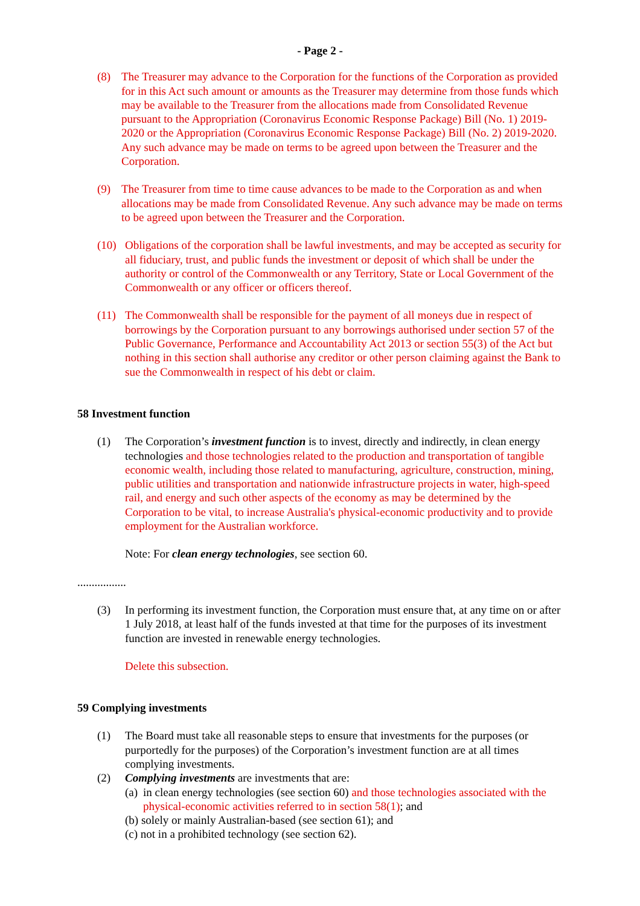- Page 2 -
(8) The Treasurer may advance to the Corporation for the functions of the Corporation as provided for in this Act such amount or amounts as the Treasurer may determine from those funds which may be available to the Treasurer from the allocations made from Consolidated Revenue pursuant to the Appropriation (Coronavirus Economic Response Package) Bill (No. 1) 2019-2020 or the Appropriation (Coronavirus Economic Response Package) Bill (No. 2) 2019-2020. Any such advance may be made on terms to be agreed upon between the Treasurer and the Corporation.
(9) The Treasurer from time to time cause advances to be made to the Corporation as and when allocations may be made from Consolidated Revenue. Any such advance may be made on terms to be agreed upon between the Treasurer and the Corporation.
(10) Obligations of the corporation shall be lawful investments, and may be accepted as security for all fiduciary, trust, and public funds the investment or deposit of which shall be under the authority or control of the Commonwealth or any Territory, State or Local Government of the Commonwealth or any officer or officers thereof.
(11) The Commonwealth shall be responsible for the payment of all moneys due in respect of borrowings by the Corporation pursuant to any borrowings authorised under section 57 of the Public Governance, Performance and Accountability Act 2013 or section 55(3) of the Act but nothing in this section shall authorise any creditor or other person claiming against the Bank to sue the Commonwealth in respect of his debt or claim.
58 Investment function
(1) The Corporation’s investment function is to invest, directly and indirectly, in clean energy technologies and those technologies related to the production and transportation of tangible economic wealth, including those related to manufacturing, agriculture, construction, mining, public utilities and transportation and nationwide infrastructure projects in water, high-speed rail, and energy and such other aspects of the economy as may be determined by the Corporation to be vital, to increase Australia's physical-economic productivity and to provide employment for the Australian workforce.
Note: For clean energy technologies, see section 60.
.................
(3) In performing its investment function, the Corporation must ensure that, at any time on or after 1 July 2018, at least half of the funds invested at that time for the purposes of its investment function are invested in renewable energy technologies.
Delete this subsection.
59 Complying investments
(1) The Board must take all reasonable steps to ensure that investments for the purposes (or purportedly for the purposes) of the Corporation’s investment function are at all times complying investments.
(2) Complying investments are investments that are:
(a) in clean energy technologies (see section 60) and those technologies associated with the physical-economic activities referred to in section 58(1); and
(b) solely or mainly Australian-based (see section 61); and
(c) not in a prohibited technology (see section 62).